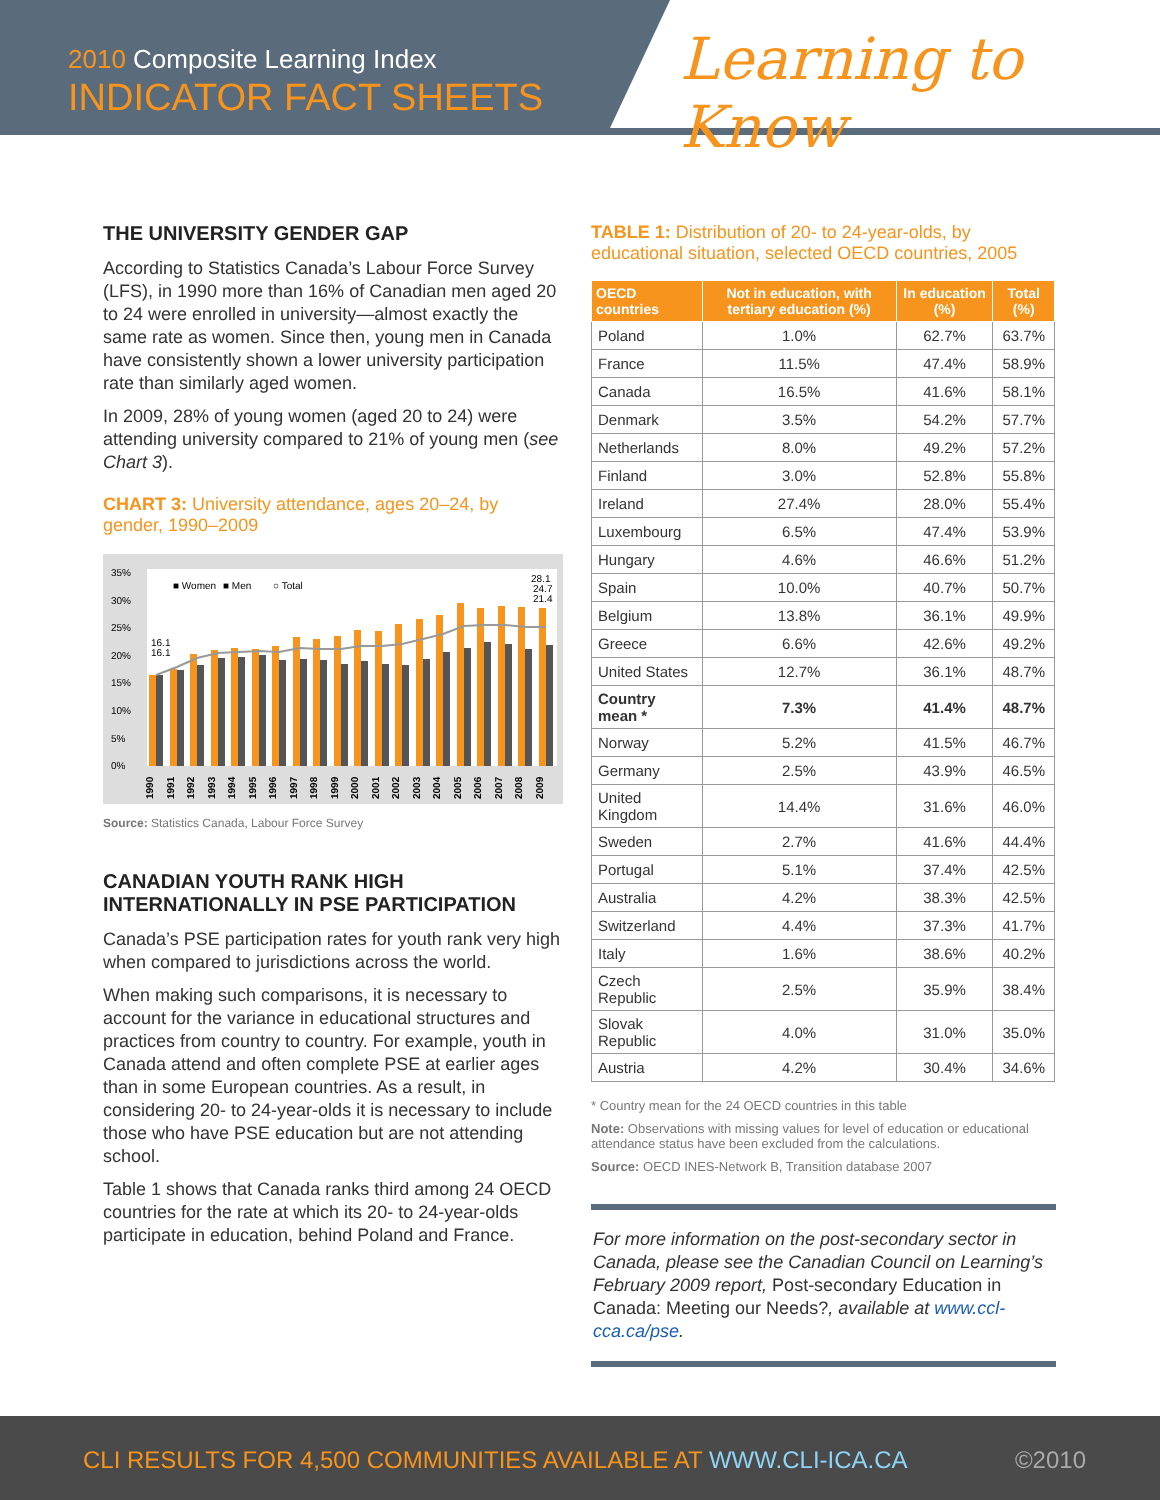2010 Composite Learning Index
INDICATOR FACT SHEETS
Learning to Know
THE UNIVERSITY GENDER GAP
According to Statistics Canada’s Labour Force Survey (LFS), in 1990 more than 16% of Canadian men aged 20 to 24 were enrolled in university—almost exactly the same rate as women. Since then, young men in Canada have consistently shown a lower university participation rate than similarly aged women.
In 2009, 28% of young women (aged 20 to 24) were attending university compared to 21% of young men (see Chart 3).
CHART 3: University attendance, ages 20–24, by gender, 1990–2009
35%
30%
25%
20%
15%
10%
5%
0%
■ Women
■ Men
○ Total
28.1
24.7
21.4
16.1
16.1
1990
1991
1992
1993
1994
1995
1996
1997
1998
1999
2000
2001
2002
2003
2004
2005
2006
2007
2008
2009
Source: Statistics Canada, Labour Force Survey
CANADIAN YOUTH RANK HIGH INTERNATIONALLY IN PSE PARTICIPATION
Canada’s PSE participation rates for youth rank very high when compared to jurisdictions across the world.
When making such comparisons, it is necessary to account for the variance in educational structures and practices from country to country. For example, youth in Canada attend and often complete PSE at earlier ages than in some European countries. As a result, in considering 20- to 24-year-olds it is necessary to include those who have PSE education but are not attending school.
Table 1 shows that Canada ranks third among 24 OECD countries for the rate at which its 20- to 24-year-olds participate in education, behind Poland and France.
TABLE 1: Distribution of 20- to 24-year-olds, by educational situation, selected OECD countries, 2005
| OECD countries | Not in education, with tertiary education (%) | In education (%) | Total (%) |
| --- | --- | --- | --- |
| Poland | 1.0% | 62.7% | 63.7% |
| France | 11.5% | 47.4% | 58.9% |
| Canada | 16.5% | 41.6% | 58.1% |
| Denmark | 3.5% | 54.2% | 57.7% |
| Netherlands | 8.0% | 49.2% | 57.2% |
| Finland | 3.0% | 52.8% | 55.8% |
| Ireland | 27.4% | 28.0% | 55.4% |
| Luxembourg | 6.5% | 47.4% | 53.9% |
| Hungary | 4.6% | 46.6% | 51.2% |
| Spain | 10.0% | 40.7% | 50.7% |
| Belgium | 13.8% | 36.1% | 49.9% |
| Greece | 6.6% | 42.6% | 49.2% |
| United States | 12.7% | 36.1% | 48.7% |
| Country mean * | 7.3% | 41.4% | 48.7% |
| Norway | 5.2% | 41.5% | 46.7% |
| Germany | 2.5% | 43.9% | 46.5% |
| United Kingdom | 14.4% | 31.6% | 46.0% |
| Sweden | 2.7% | 41.6% | 44.4% |
| Portugal | 5.1% | 37.4% | 42.5% |
| Australia | 4.2% | 38.3% | 42.5% |
| Switzerland | 4.4% | 37.3% | 41.7% |
| Italy | 1.6% | 38.6% | 40.2% |
| Czech Republic | 2.5% | 35.9% | 38.4% |
| Slovak Republic | 4.0% | 31.0% | 35.0% |
| Austria | 4.2% | 30.4% | 34.6% |
* Country mean for the 24 OECD countries in this table
Note: Observations with missing values for level of education or educational attendance status have been excluded from the calculations.
Source: OECD INES-Network B, Transition database 2007
For more information on the post-secondary sector in Canada, please see the Canadian Council on Learning’s February 2009 report, Post-secondary Education in Canada: Meeting our Needs?, available at www.ccl-cca.ca/pse.
CLI RESULTS FOR 4,500 COMMUNITIES AVAILABLE AT WWW.CLI-ICA.CA
©2010